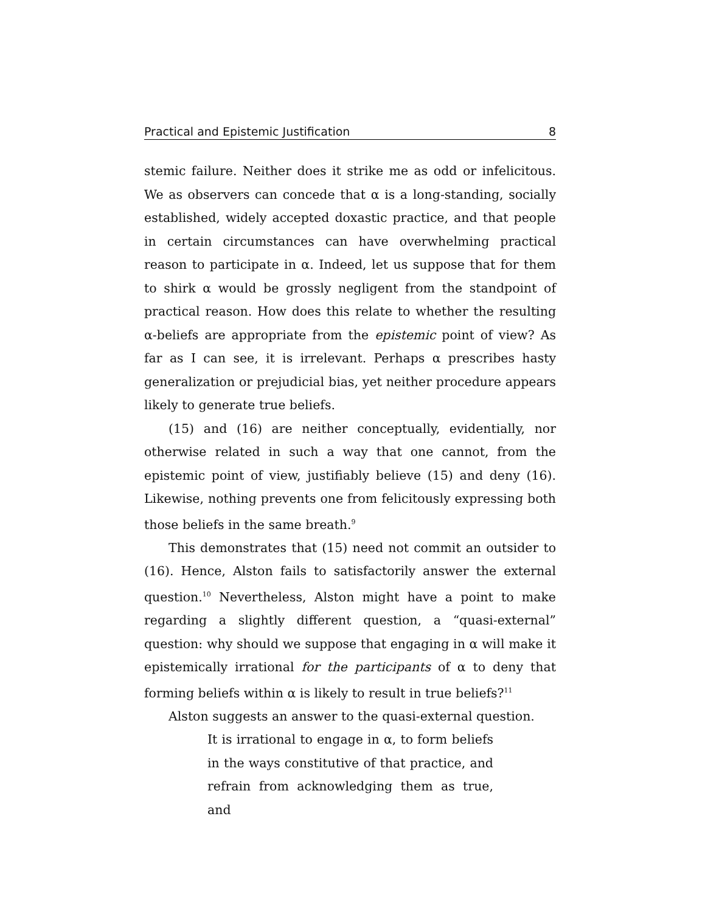Practical and Epistemic Justification 8
stemic failure. Neither does it strike me as odd or infelicitous. We as observers can concede that α is a long-standing, socially estab­lished, widely accepted doxastic practice, and that people in certain circumstances can have overwhelming practical reason to particip­ate in α. Indeed, let us suppose that for them to shirk α would be grossly negligent from the standpoint of practical reason. How does this relate to whether the resulting α-beliefs are appropriate from the epistemic point of view? As far as I can see, it is irrelevant. Per­haps α prescribes hasty generalization or prejudicial bias, yet neither procedure appears likely to generate true beliefs.
(15) and (16) are neither conceptually, evidentially, nor other­wise related in such a way that one cannot, from the epistemic point of view, justifiably believe (15) and deny (16). Likewise, nothing pre­vents one from felicitously expressing both those beliefs in the same breath.<sup>9</sup>
This demonstrates that (15) need not commit an outsider to (16). Hence, Alston fails to satisfactorily answer the external ques­tion.<sup>10</sup> Nevertheless, Alston might have a point to make regarding a slightly different question, a “quasi-external” question: why should we suppose that engaging in α will make it epistemically irrational for the participants of α to deny that forming beliefs within α is likely to result in true beliefs?<sup>11</sup>
Alston suggests an answer to the quasi-external question.
It is irrational to engage in α, to form beliefs in the ways constitutive of that practice, and re­frain from acknowledging them as true, and